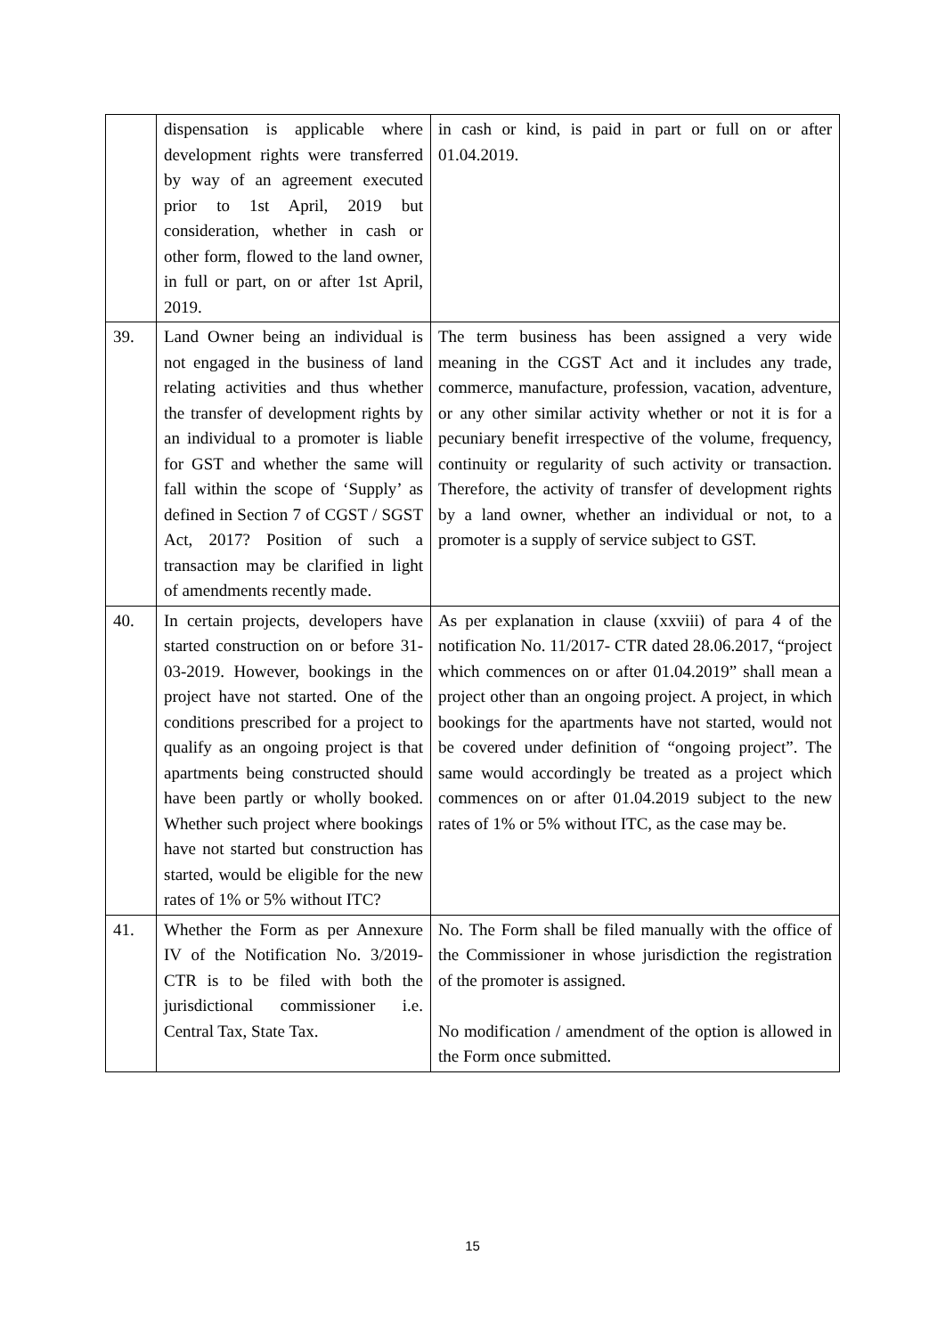| | dispensation is applicable where development rights were transferred by way of an agreement executed prior to 1st April, 2019 but consideration, whether in cash or other form, flowed to the land owner, in full or part, on or after 1st April, 2019. | in cash or kind, is paid in part or full on or after 01.04.2019. |
| 39. | Land Owner being an individual is not engaged in the business of land relating activities and thus whether the transfer of development rights by an individual to a promoter is liable for GST and whether the same will fall within the scope of ‘Supply’ as defined in Section 7 of CGST / SGST Act, 2017? Position of such a transaction may be clarified in light of amendments recently made. | The term business has been assigned a very wide meaning in the CGST Act and it includes any trade, commerce, manufacture, profession, vacation, adventure, or any other similar activity whether or not it is for a pecuniary benefit irrespective of the volume, frequency, continuity or regularity of such activity or transaction. Therefore, the activity of transfer of development rights by a land owner, whether an individual or not, to a promoter is a supply of service subject to GST. |
| 40. | In certain projects, developers have started construction on or before 31-03-2019. However, bookings in the project have not started. One of the conditions prescribed for a project to qualify as an ongoing project is that apartments being constructed should have been partly or wholly booked. Whether such project where bookings have not started but construction has started, would be eligible for the new rates of 1% or 5% without ITC? | As per explanation in clause (xxviii) of para 4 of the notification No. 11/2017- CTR dated 28.06.2017, “project which commences on or after 01.04.2019” shall mean a project other than an ongoing project. A project, in which bookings for the apartments have not started, would not be covered under definition of “ongoing project”. The same would accordingly be treated as a project which commences on or after 01.04.2019 subject to the new rates of 1% or 5% without ITC, as the case may be. |
| 41. | Whether the Form as per Annexure IV of the Notification No. 3/2019-CTR is to be filed with both the jurisdictional commissioner i.e. Central Tax, State Tax. | No. The Form shall be filed manually with the office of the Commissioner in whose jurisdiction the registration of the promoter is assigned. No modification / amendment of the option is allowed in the Form once submitted. |
15